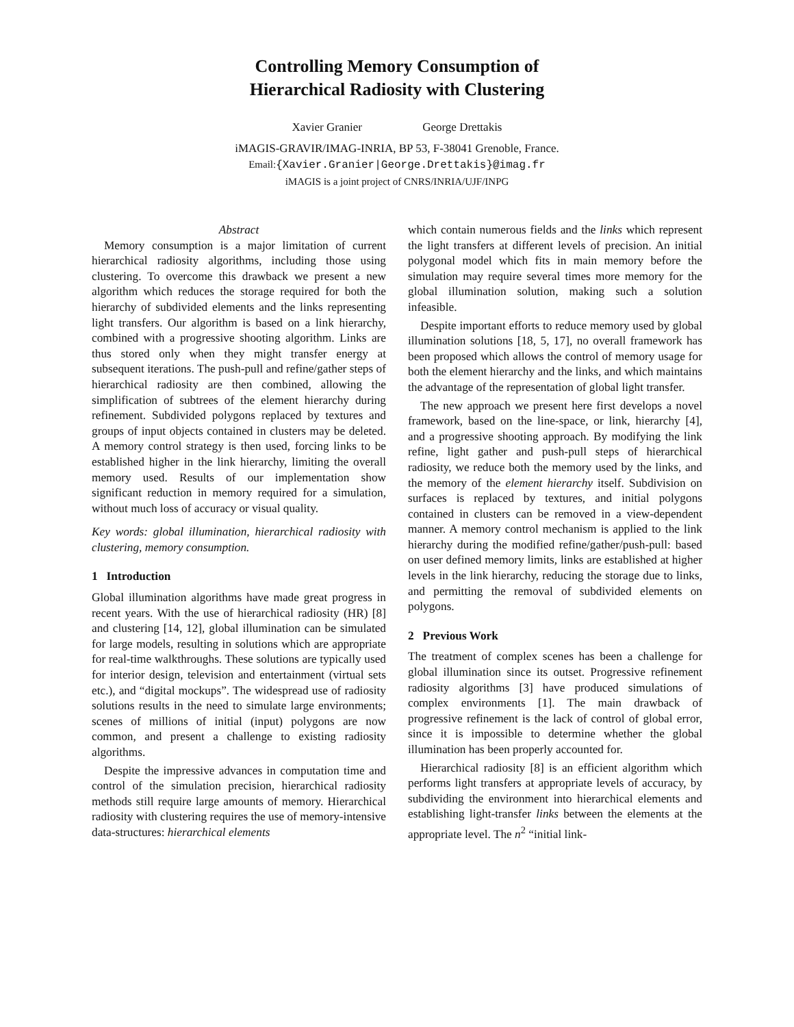Controlling Memory Consumption of
Hierarchical Radiosity with Clustering
Xavier Granier George Drettakis
iMAGIS-GRAVIR/IMAG-INRIA, BP 53, F-38041 Grenoble, France.
Email:{Xavier.Granier|George.Drettakis}@imag.fr
iMAGIS is a joint project of CNRS/INRIA/UJF/INPG
Abstract
Memory consumption is a major limitation of current hierarchical radiosity algorithms, including those using clustering. To overcome this drawback we present a new algorithm which reduces the storage required for both the hierarchy of subdivided elements and the links representing light transfers. Our algorithm is based on a link hierarchy, combined with a progressive shooting algorithm. Links are thus stored only when they might transfer energy at subsequent iterations. The push-pull and refine/gather steps of hierarchical radiosity are then combined, allowing the simplification of subtrees of the element hierarchy during refinement. Subdivided polygons replaced by textures and groups of input objects contained in clusters may be deleted. A memory control strategy is then used, forcing links to be established higher in the link hierarchy, limiting the overall memory used. Results of our implementation show significant reduction in memory required for a simulation, without much loss of accuracy or visual quality.
Key words: global illumination, hierarchical radiosity with clustering, memory consumption.
1 Introduction
Global illumination algorithms have made great progress in recent years. With the use of hierarchical radiosity (HR) [8] and clustering [14, 12], global illumination can be simulated for large models, resulting in solutions which are appropriate for real-time walkthroughs. These solutions are typically used for interior design, television and entertainment (virtual sets etc.), and “digital mockups”. The widespread use of radiosity solutions results in the need to simulate large environments; scenes of millions of initial (input) polygons are now common, and present a challenge to existing radiosity algorithms.
Despite the impressive advances in computation time and control of the simulation precision, hierarchical radiosity methods still require large amounts of memory. Hierarchical radiosity with clustering requires the use of memory-intensive data-structures: hierarchical elements
which contain numerous fields and the links which represent the light transfers at different levels of precision. An initial polygonal model which fits in main memory before the simulation may require several times more memory for the global illumination solution, making such a solution infeasible.
Despite important efforts to reduce memory used by global illumination solutions [18, 5, 17], no overall framework has been proposed which allows the control of memory usage for both the element hierarchy and the links, and which maintains the advantage of the representation of global light transfer.
The new approach we present here first develops a novel framework, based on the line-space, or link, hierarchy [4], and a progressive shooting approach. By modifying the link refine, light gather and push-pull steps of hierarchical radiosity, we reduce both the memory used by the links, and the memory of the element hierarchy itself. Subdivision on surfaces is replaced by textures, and initial polygons contained in clusters can be removed in a view-dependent manner. A memory control mechanism is applied to the link hierarchy during the modified refine/gather/push-pull: based on user defined memory limits, links are established at higher levels in the link hierarchy, reducing the storage due to links, and permitting the removal of subdivided elements on polygons.
2 Previous Work
The treatment of complex scenes has been a challenge for global illumination since its outset. Progressive refinement radiosity algorithms [3] have produced simulations of complex environments [1]. The main drawback of progressive refinement is the lack of control of global error, since it is impossible to determine whether the global illumination has been properly accounted for.
Hierarchical radiosity [8] is an efficient algorithm which performs light transfers at appropriate levels of accuracy, by subdividing the environment into hierarchical elements and establishing light-transfer links between the elements at the appropriate level. The n<sup>2</sup> “initial link-